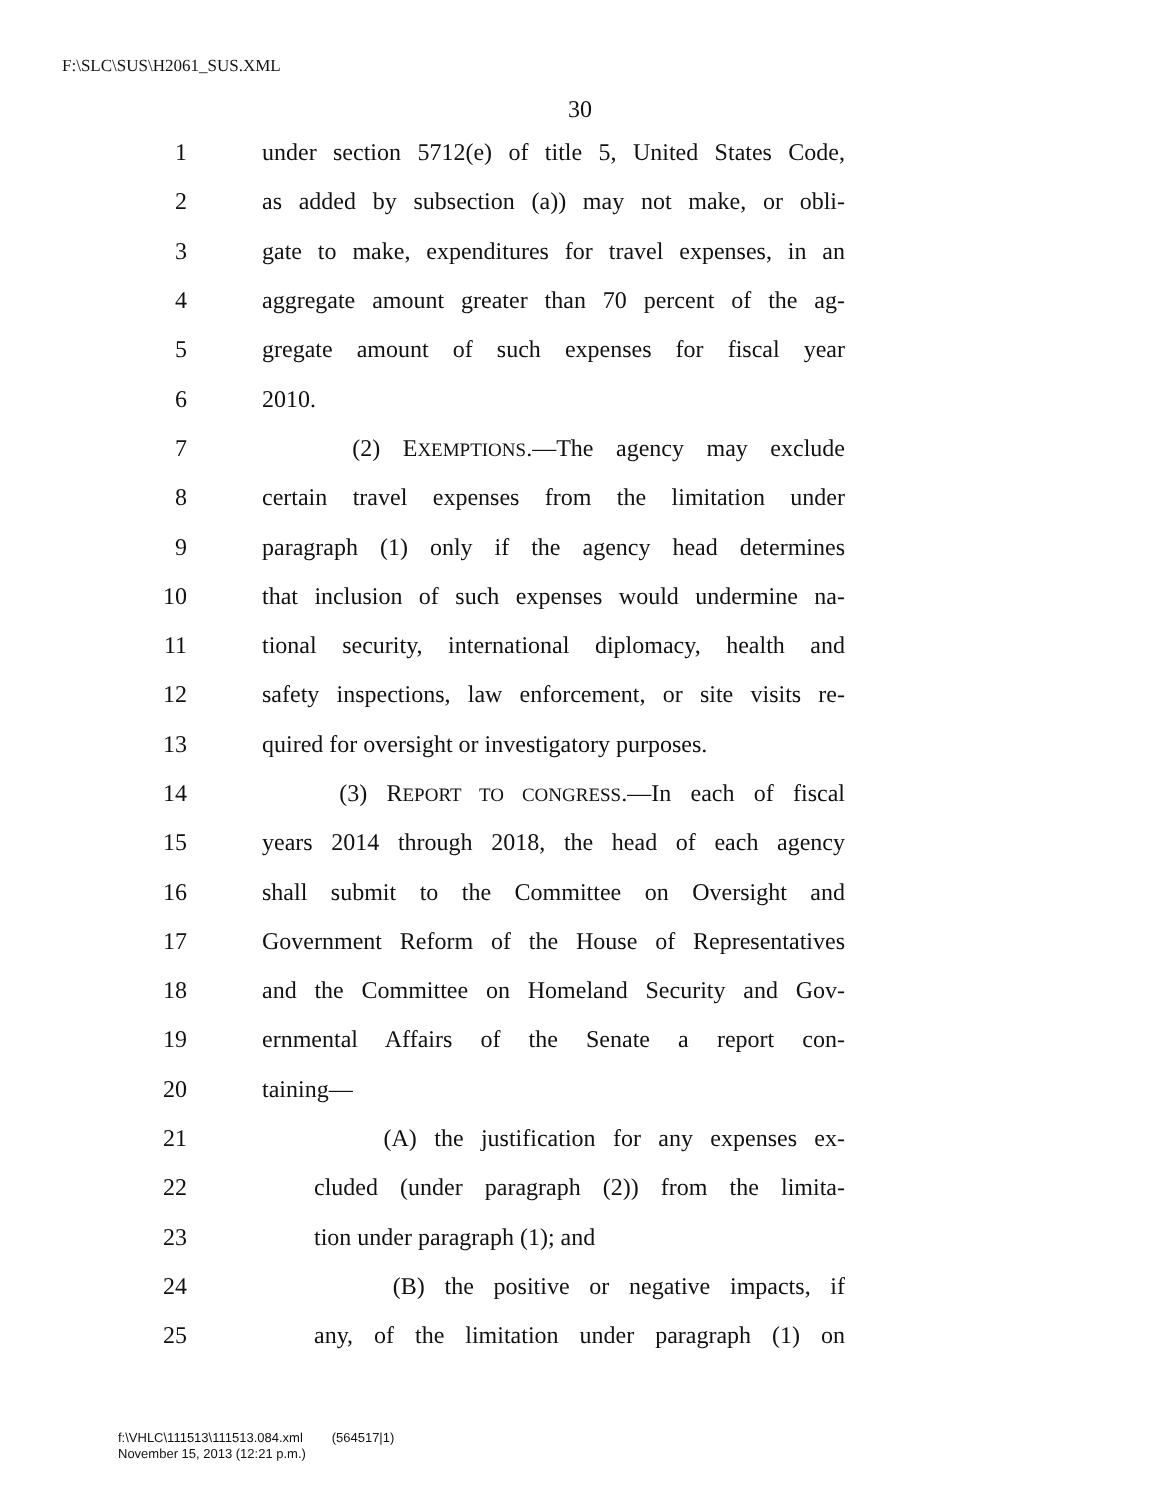F:\SLC\SUS\H2061_SUS.XML
30
1 under section 5712(e) of title 5, United States Code,
2 as added by subsection (a)) may not make, or obli-
3 gate to make, expenditures for travel expenses, in an
4 aggregate amount greater than 70 percent of the ag-
5 gregate amount of such expenses for fiscal year
6 2010.
7 (2) EXEMPTIONS.—The agency may exclude
8 certain travel expenses from the limitation under
9 paragraph (1) only if the agency head determines
10 that inclusion of such expenses would undermine na-
11 tional security, international diplomacy, health and
12 safety inspections, law enforcement, or site visits re-
13 quired for oversight or investigatory purposes.
14 (3) REPORT TO CONGRESS.—In each of fiscal
15 years 2014 through 2018, the head of each agency
16 shall submit to the Committee on Oversight and
17 Government Reform of the House of Representatives
18 and the Committee on Homeland Security and Gov-
19 ernmental Affairs of the Senate a report con-
20 taining—
21 (A) the justification for any expenses ex-
22 cluded (under paragraph (2)) from the limita-
23 tion under paragraph (1); and
24 (B) the positive or negative impacts, if
25 any, of the limitation under paragraph (1) on
f:\VHLC\111513\111513.084.xml (564517|1)
November 15, 2013 (12:21 p.m.)